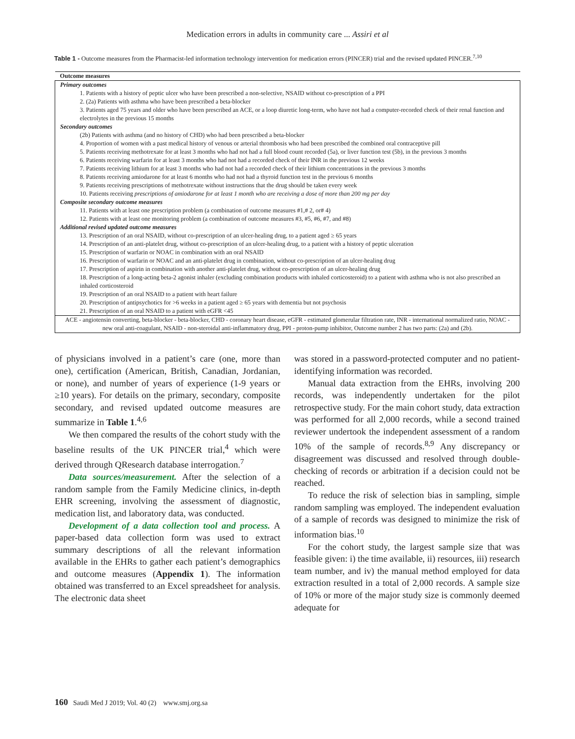Medication errors in adults in community care ... Assiri et al
Table 1 - Outcome measures from the Pharmacist-led information technology intervention for medication errors (PINCER) trial and the revised updated PINCER.<sup>7,10</sup>
| Outcome measures |
| --- |
| Primary outcomes |
| 1. Patients with a history of peptic ulcer who have been prescribed a non-selective, NSAID without co-prescription of a PPI |
| 2. (2a) Patients with asthma who have been prescribed a beta-blocker |
| 3. Patients aged 75 years and older who have been prescribed an ACE, or a loop diuretic long-term, who have not had a computer-recorded check of their renal function and electrolytes in the previous 15 months |
| Secondary outcomes |
| (2b) Patients with asthma (and no history of CHD) who had been prescribed a beta-blocker |
| 4. Proportion of women with a past medical history of venous or arterial thrombosis who had been prescribed the combined oral contraceptive pill |
| 5. Patients receiving methotrexate for at least 3 months who had not had a full blood count recorded (5a), or liver function test (5b), in the previous 3 months |
| 6. Patients receiving warfarin for at least 3 months who had not had a recorded check of their INR in the previous 12 weeks |
| 7. Patients receiving lithium for at least 3 months who had not had a recorded check of their lithium concentrations in the previous 3 months |
| 8. Patients receiving amiodarone for at least 6 months who had not had a thyroid function test in the previous 6 months |
| 9. Patients receiving prescriptions of methotrexate without instructions that the drug should be taken every week |
| 10. Patients receiving prescriptions of amiodarone for at least 1 month who are receiving a dose of more than 200 mg per day |
| Composite secondary outcome measures |
| 11. Patients with at least one prescription problem (a combination of outcome measures #1,# 2, or# 4) |
| 12. Patients with at least one monitoring problem (a combination of outcome measures #3, #5, #6, #7, and #8) |
| Additional revised updated outcome measures |
| 13. Prescription of an oral NSAID, without co-prescription of an ulcer-healing drug, to a patient aged ≥ 65 years |
| 14. Prescription of an anti-platelet drug, without co-prescription of an ulcer-healing drug, to a patient with a history of peptic ulceration |
| 15. Prescription of warfarin or NOAC in combination with an oral NSAID |
| 16. Prescription of warfarin or NOAC and an anti-platelet drug in combination, without co-prescription of an ulcer-healing drug |
| 17. Prescription of aspirin in combination with another anti-platelet drug, without co-prescription of an ulcer-healing drug |
| 18. Prescription of a long-acting beta-2 agonist inhaler (excluding combination products with inhaled corticosteroid) to a patient with asthma who is not also prescribed an inhaled corticosteroid |
| 19. Prescription of an oral NSAID to a patient with heart failure |
| 20. Prescription of antipsychotics for >6 weeks in a patient aged ≥ 65 years with dementia but not psychosis |
| 21. Prescription of an oral NSAID to a patient with eGFR <45 |
| ACE - angiotensin converting, beta-blocker - beta-blocker, CHD - coronary heart disease, eGFR - estimated glomerular filtration rate, INR - international normalized ratio, NOAC - new oral anti-coagulant, NSAID - non-steroidal anti-inflammatory drug, PPI - proton-pump inhibitor, Outcome number 2 has two parts: (2a) and (2b). |
of physicians involved in a patient’s care (one, more than one), certification (American, British, Canadian, Jordanian, or none), and number of years of experience (1-9 years or ≥10 years). For details on the primary, secondary, composite secondary, and revised updated outcome measures are summarize in Table 1.<sup>4,6</sup>
We then compared the results of the cohort study with the baseline results of the UK PINCER trial,<sup>4</sup> which were derived through QResearch database interrogation.<sup>7</sup>
Data sources/measurement. After the selection of a random sample from the Family Medicine clinics, in-depth EHR screening, involving the assessment of diagnostic, medication list, and laboratory data, was conducted.
Development of a data collection tool and process. A paper-based data collection form was used to extract summary descriptions of all the relevant information available in the EHRs to gather each patient’s demographics and outcome measures (Appendix 1). The information obtained was transferred to an Excel spreadsheet for analysis. The electronic data sheet
was stored in a password-protected computer and no patient-identifying information was recorded.
Manual data extraction from the EHRs, involving 200 records, was independently undertaken for the pilot retrospective study. For the main cohort study, data extraction was performed for all 2,000 records, while a second trained reviewer undertook the independent assessment of a random 10% of the sample of records.<sup>8,9</sup> Any discrepancy or disagreement was discussed and resolved through double-checking of records or arbitration if a decision could not be reached.
To reduce the risk of selection bias in sampling, simple random sampling was employed. The independent evaluation of a sample of records was designed to minimize the risk of information bias.<sup>10</sup>
For the cohort study, the largest sample size that was feasible given: i) the time available, ii) resources, iii) research team number, and iv) the manual method employed for data extraction resulted in a total of 2,000 records. A sample size of 10% or more of the major study size is commonly deemed adequate for
160 Saudi Med J 2019; Vol. 40 (2) www.smj.org.sa